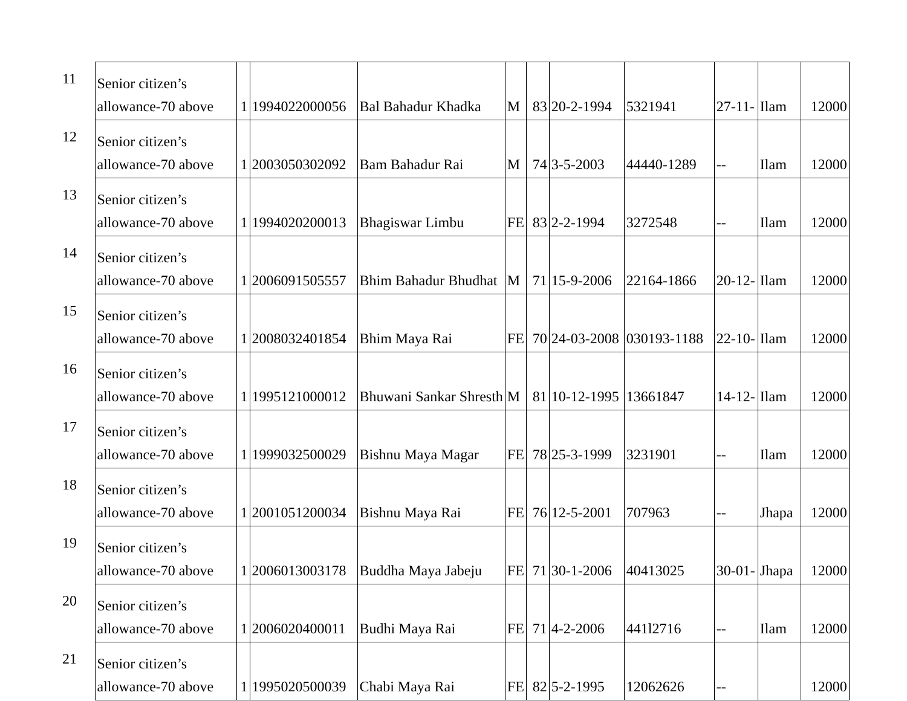| 11 | Senior citizen’s allowance-70 above | 1 | 1994022000056 | Bal Bahadur Khadka | M | 83 | 20-2-1994 | 5321941 | 27-11- | Ilam | 12000 |
| 12 | Senior citizen’s allowance-70 above | 1 | 2003050302092 | Bam Bahadur Rai | M | 74 | 3-5-2003 | 44440-1289 | -- | Ilam | 12000 |
| 13 | Senior citizen’s allowance-70 above | 1 | 1994020200013 | Bhagiswar Limbu | FE | 83 | 2-2-1994 | 3272548 | -- | Ilam | 12000 |
| 14 | Senior citizen’s allowance-70 above | 1 | 2006091505557 | Bhim Bahadur Bhudhat | M | 71 | 15-9-2006 | 22164-1866 | 20-12- | Ilam | 12000 |
| 15 | Senior citizen’s allowance-70 above | 1 | 2008032401854 | Bhim Maya Rai | FE | 70 | 24-03-2008 | 030193-1188 | 22-10- | Ilam | 12000 |
| 16 | Senior citizen’s allowance-70 above | 1 | 1995121000012 | Bhuwani Sankar Shresth | M | 81 | 10-12-1995 | 13661847 | 14-12- | Ilam | 12000 |
| 17 | Senior citizen’s allowance-70 above | 1 | 1999032500029 | Bishnu Maya Magar | FE | 78 | 25-3-1999 | 3231901 | -- | Ilam | 12000 |
| 18 | Senior citizen’s allowance-70 above | 1 | 2001051200034 | Bishnu Maya Rai | FE | 76 | 12-5-2001 | 707963 | -- | Jhapa | 12000 |
| 19 | Senior citizen’s allowance-70 above | 1 | 2006013003178 | Buddha Maya Jabeju | FE | 71 | 30-1-2006 | 40413025 | 30-01- | Jhapa | 12000 |
| 20 | Senior citizen’s allowance-70 above | 1 | 2006020400011 | Budhi Maya Rai | FE | 71 | 4-2-2006 | 441l2716 | -- | Ilam | 12000 |
| 21 | Senior citizen’s allowance-70 above | 1 | 1995020500039 | Chabi Maya Rai | FE | 82 | 5-2-1995 | 12062626 | -- | | 12000 |